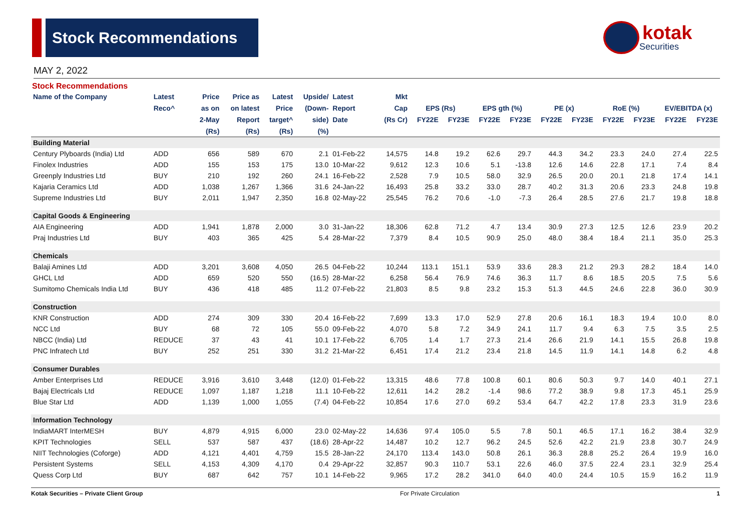Stock Recommendations
kotak
Securities
MAY 2, 2022
Stock Recommendations
| Name of the Company | Latest | Price | Price as | Latest | Upside/ | Latest | Mkt | | | | | | | | | | |
| --- | --- | --- | --- | --- | --- | --- | --- | --- | --- | --- | --- | --- | --- | --- | --- | --- | --- |
| | Reco^ | as on | on latest | Price | (Down- | Report | Cap | EPS (Rs) | | EPS gth (%) | | PE (x) | | RoE (%) | | EV/EBITDA (x) | |
| | | 2-May | Report | target^ | side) | Date | (Rs Cr) | FY22E | FY23E | FY22E | FY23E | FY22E | FY23E | FY22E | FY23E | FY22E | FY23E |
| | | (Rs) | (Rs) | (Rs) | (%) | | | | | | | | | | | | |
| Building Material | | | | | | | | | | | | | | | | | |
| Century Plyboards (India) Ltd | ADD | 656 | 589 | 670 | 2.1 | 01-Feb-22 | 14,575 | 14.8 | 19.2 | 62.6 | 29.7 | 44.3 | 34.2 | 23.3 | 24.0 | 27.4 | 22.5 |
| Finolex Industries | ADD | 155 | 153 | 175 | 13.0 | 10-Mar-22 | 9,612 | 12.3 | 10.6 | 5.1 | -13.8 | 12.6 | 14.6 | 22.8 | 17.1 | 7.4 | 8.4 |
| Greenply Industries Ltd | BUY | 210 | 192 | 260 | 24.1 | 16-Feb-22 | 2,528 | 7.9 | 10.5 | 58.0 | 32.9 | 26.5 | 20.0 | 20.1 | 21.8 | 17.4 | 14.1 |
| Kajaria Ceramics Ltd | ADD | 1,038 | 1,267 | 1,366 | 31.6 | 24-Jan-22 | 16,493 | 25.8 | 33.2 | 33.0 | 28.7 | 40.2 | 31.3 | 20.6 | 23.3 | 24.8 | 19.8 |
| Supreme Industries Ltd | BUY | 2,011 | 1,947 | 2,350 | 16.8 | 02-May-22 | 25,545 | 76.2 | 70.6 | -1.0 | -7.3 | 26.4 | 28.5 | 27.6 | 21.7 | 19.8 | 18.8 |
| Capital Goods & Engineering | | | | | | | | | | | | | | | | | |
| AIA Engineering | ADD | 1,941 | 1,878 | 2,000 | 3.0 | 31-Jan-22 | 18,306 | 62.8 | 71.2 | 4.7 | 13.4 | 30.9 | 27.3 | 12.5 | 12.6 | 23.9 | 20.2 |
| Praj Industries Ltd | BUY | 403 | 365 | 425 | 5.4 | 28-Mar-22 | 7,379 | 8.4 | 10.5 | 90.9 | 25.0 | 48.0 | 38.4 | 18.4 | 21.1 | 35.0 | 25.3 |
| Chemicals | | | | | | | | | | | | | | | | | |
| Balaji Amines Ltd | ADD | 3,201 | 3,608 | 4,050 | 26.5 | 04-Feb-22 | 10,244 | 113.1 | 151.1 | 53.9 | 33.6 | 28.3 | 21.2 | 29.3 | 28.2 | 18.4 | 14.0 |
| GHCL Ltd | ADD | 659 | 520 | 550 | (16.5) | 28-Mar-22 | 6,258 | 56.4 | 76.9 | 74.6 | 36.3 | 11.7 | 8.6 | 18.5 | 20.5 | 7.5 | 5.6 |
| Sumitomo Chemicals India Ltd | BUY | 436 | 418 | 485 | 11.2 | 07-Feb-22 | 21,803 | 8.5 | 9.8 | 23.2 | 15.3 | 51.3 | 44.5 | 24.6 | 22.8 | 36.0 | 30.9 |
| Construction | | | | | | | | | | | | | | | | | |
| KNR Construction | ADD | 274 | 309 | 330 | 20.4 | 16-Feb-22 | 7,699 | 13.3 | 17.0 | 52.9 | 27.8 | 20.6 | 16.1 | 18.3 | 19.4 | 10.0 | 8.0 |
| NCC Ltd | BUY | 68 | 72 | 105 | 55.0 | 09-Feb-22 | 4,070 | 5.8 | 7.2 | 34.9 | 24.1 | 11.7 | 9.4 | 6.3 | 7.5 | 3.5 | 2.5 |
| NBCC (India) Ltd | REDUCE | 37 | 43 | 41 | 10.1 | 17-Feb-22 | 6,705 | 1.4 | 1.7 | 27.3 | 21.4 | 26.6 | 21.9 | 14.1 | 15.5 | 26.8 | 19.8 |
| PNC Infratech Ltd | BUY | 252 | 251 | 330 | 31.2 | 21-Mar-22 | 6,451 | 17.4 | 21.2 | 23.4 | 21.8 | 14.5 | 11.9 | 14.1 | 14.8 | 6.2 | 4.8 |
| Consumer Durables | | | | | | | | | | | | | | | | | |
| Amber Enterprises Ltd | REDUCE | 3,916 | 3,610 | 3,448 | (12.0) | 01-Feb-22 | 13,315 | 48.6 | 77.8 | 100.8 | 60.1 | 80.6 | 50.3 | 9.7 | 14.0 | 40.1 | 27.1 |
| Bajaj Electricals Ltd | REDUCE | 1,097 | 1,187 | 1,218 | 11.1 | 10-Feb-22 | 12,611 | 14.2 | 28.2 | -1.4 | 98.6 | 77.2 | 38.9 | 9.8 | 17.3 | 45.1 | 25.9 |
| Blue Star Ltd | ADD | 1,139 | 1,000 | 1,055 | (7.4) | 04-Feb-22 | 10,854 | 17.6 | 27.0 | 69.2 | 53.4 | 64.7 | 42.2 | 17.8 | 23.3 | 31.9 | 23.6 |
| Information Technology | | | | | | | | | | | | | | | | | |
| IndiaMART InterMESH | BUY | 4,879 | 4,915 | 6,000 | 23.0 | 02-May-22 | 14,636 | 97.4 | 105.0 | 5.5 | 7.8 | 50.1 | 46.5 | 17.1 | 16.2 | 38.4 | 32.9 |
| KPIT Technologies | SELL | 537 | 587 | 437 | (18.6) | 28-Apr-22 | 14,487 | 10.2 | 12.7 | 96.2 | 24.5 | 52.6 | 42.2 | 21.9 | 23.8 | 30.7 | 24.9 |
| NIIT Technologies (Coforge) | ADD | 4,121 | 4,401 | 4,759 | 15.5 | 28-Jan-22 | 24,170 | 113.4 | 143.0 | 50.8 | 26.1 | 36.3 | 28.8 | 25.2 | 26.4 | 19.9 | 16.0 |
| Persistent Systems | SELL | 4,153 | 4,309 | 4,170 | 0.4 | 29-Apr-22 | 32,857 | 90.3 | 110.7 | 53.1 | 22.6 | 46.0 | 37.5 | 22.4 | 23.1 | 32.9 | 25.4 |
| Quess Corp Ltd | BUY | 687 | 642 | 757 | 10.1 | 14-Feb-22 | 9,965 | 17.2 | 28.2 | 341.0 | 64.0 | 40.0 | 24.4 | 10.5 | 15.9 | 16.2 | 11.9 |
Kotak Securities – Private Client Group For Private Circulation 1